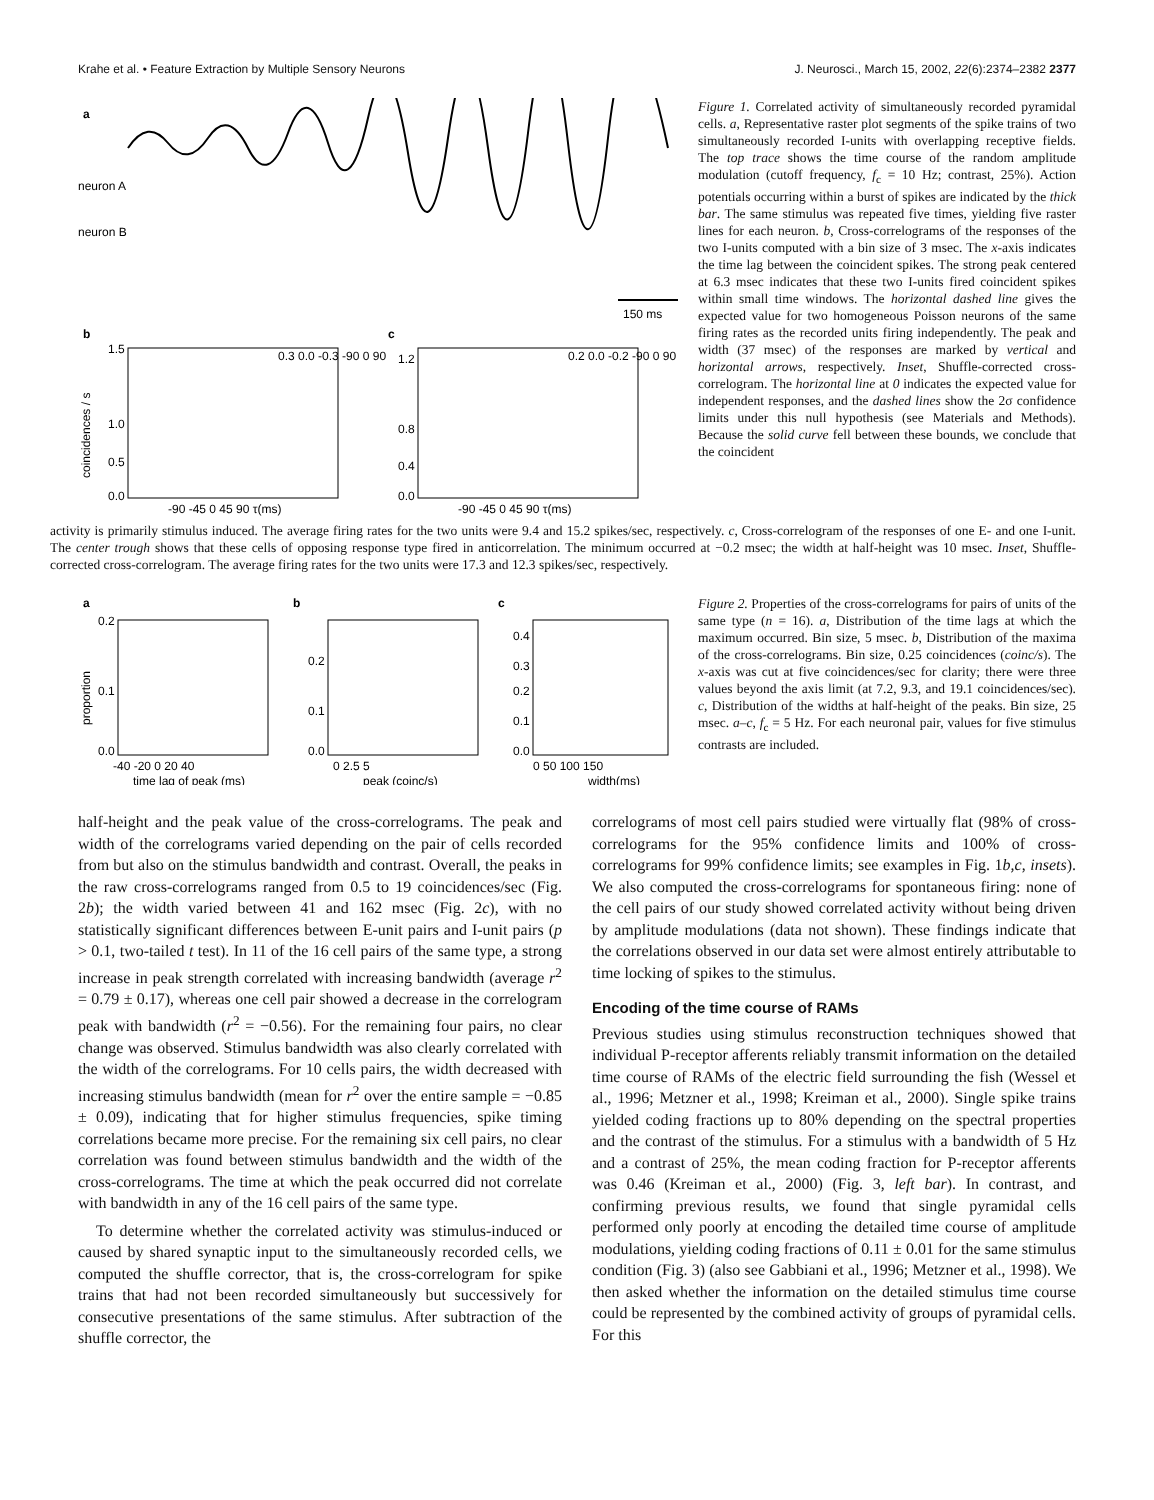Krahe et al. • Feature Extraction by Multiple Sensory Neurons J. Neurosci., March 15, 2002, 22(6):2374–2382 2377
a
neuron A
neuron B
150 ms
b
c
1.5
1.0
0.5
0.0
-90 -45 0 45 90 τ(ms)
1.2
0.8
0.4
0.0
-90 -45 0 45 90 τ(ms)
0.3 0.0 -0.3 -90 0 90
0.2 0.0 -0.2 -90 0 90
coincidences / s
Figure 1. Correlated activity of simultaneously recorded pyramidal cells. a, Representative raster plot segments of the spike trains of two simultaneously recorded I-units with overlapping receptive fields. The top trace shows the time course of the random amplitude modulation (cutoff frequency, f<sub>c</sub> = 10 Hz; contrast, 25%). Action potentials occurring within a burst of spikes are indicated by the thick bar. The same stimulus was repeated five times, yielding five raster lines for each neuron. b, Cross-correlograms of the responses of the two I-units computed with a bin size of 3 msec. The x-axis indicates the time lag between the coincident spikes. The strong peak centered at 6.3 msec indicates that these two I-units fired coincident spikes within small time windows. The horizontal dashed line gives the expected value for two homogeneous Poisson neurons of the same firing rates as the recorded units firing independently. The peak and width (37 msec) of the responses are marked by vertical and horizontal arrows, respectively. Inset, Shuffle-corrected cross-correlogram. The horizontal line at 0 indicates the expected value for independent responses, and the dashed lines show the 2σ confidence limits under this null hypothesis (see Materials and Methods). Because the solid curve fell between these bounds, we conclude that the coincident
activity is primarily stimulus induced. The average firing rates for the two units were 9.4 and 15.2 spikes/sec, respectively. c, Cross-correlogram of the responses of one E- and one I-unit. The center trough shows that these cells of opposing response type fired in anticorrelation. The minimum occurred at −0.2 msec; the width at half-height was 10 msec. Inset, Shuffle-corrected cross-correlogram. The average firing rates for the two units were 17.3 and 12.3 spikes/sec, respectively.
a
b
c
0.2
0.1
0.0
-40 -20 0 20 40
time lag of peak (ms)
0.2
0.1
0.0
0 2.5 5
peak (coinc/s)
0.4
0.3
0.2
0.1
0.0
0 50 100 150
width(ms)
proportion
Figure 2. Properties of the cross-correlograms for pairs of units of the same type (n = 16). a, Distribution of the time lags at which the maximum occurred. Bin size, 5 msec. b, Distribution of the maxima of the cross-correlograms. Bin size, 0.25 coincidences (coinc/s). The x-axis was cut at five coincidences/sec for clarity; there were three values beyond the axis limit (at 7.2, 9.3, and 19.1 coincidences/sec). c, Distribution of the widths at half-height of the peaks. Bin size, 25 msec. a–c, f<sub>c</sub> = 5 Hz. For each neuronal pair, values for five stimulus contrasts are included.
half-height and the peak value of the cross-correlograms. The peak and width of the correlograms varied depending on the pair of cells recorded from but also on the stimulus bandwidth and contrast. Overall, the peaks in the raw cross-correlograms ranged from 0.5 to 19 coincidences/sec (Fig. 2b); the width varied between 41 and 162 msec (Fig. 2c), with no statistically significant differences between E-unit pairs and I-unit pairs (p > 0.1, two-tailed t test). In 11 of the 16 cell pairs of the same type, a strong increase in peak strength correlated with increasing bandwidth (average r<sup>2</sup> = 0.79 ± 0.17), whereas one cell pair showed a decrease in the correlogram peak with bandwidth (r<sup>2</sup> = −0.56). For the remaining four pairs, no clear change was observed. Stimulus bandwidth was also clearly correlated with the width of the correlograms. For 10 cells pairs, the width decreased with increasing stimulus bandwidth (mean for r<sup>2</sup> over the entire sample = −0.85 ± 0.09), indicating that for higher stimulus frequencies, spike timing correlations became more precise. For the remaining six cell pairs, no clear correlation was found between stimulus bandwidth and the width of the cross-correlograms. The time at which the peak occurred did not correlate with bandwidth in any of the 16 cell pairs of the same type.
To determine whether the correlated activity was stimulus-induced or caused by shared synaptic input to the simultaneously recorded cells, we computed the shuffle corrector, that is, the cross-correlogram for spike trains that had not been recorded simultaneously but successively for consecutive presentations of the same stimulus. After subtraction of the shuffle corrector, the
correlograms of most cell pairs studied were virtually flat (98% of cross-correlograms for the 95% confidence limits and 100% of cross-correlograms for 99% confidence limits; see examples in Fig. 1b,c, insets). We also computed the cross-correlograms for spontaneous firing: none of the cell pairs of our study showed correlated activity without being driven by amplitude modulations (data not shown). These findings indicate that the correlations observed in our data set were almost entirely attributable to time locking of spikes to the stimulus.
Encoding of the time course of RAMs
Previous studies using stimulus reconstruction techniques showed that individual P-receptor afferents reliably transmit information on the detailed time course of RAMs of the electric field surrounding the fish (Wessel et al., 1996; Metzner et al., 1998; Kreiman et al., 2000). Single spike trains yielded coding fractions up to 80% depending on the spectral properties and the contrast of the stimulus. For a stimulus with a bandwidth of 5 Hz and a contrast of 25%, the mean coding fraction for P-receptor afferents was 0.46 (Kreiman et al., 2000) (Fig. 3, left bar). In contrast, and confirming previous results, we found that single pyramidal cells performed only poorly at encoding the detailed time course of amplitude modulations, yielding coding fractions of 0.11 ± 0.01 for the same stimulus condition (Fig. 3) (also see Gabbiani et al., 1996; Metzner et al., 1998). We then asked whether the information on the detailed stimulus time course could be represented by the combined activity of groups of pyramidal cells. For this